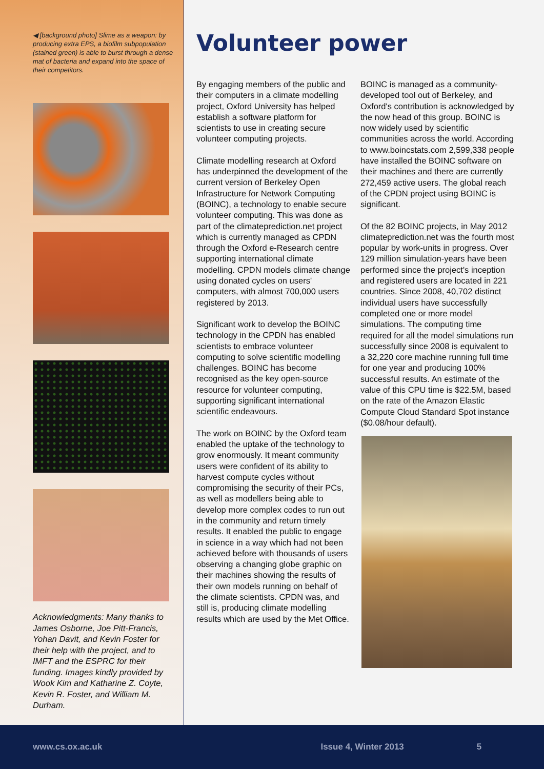◀ [background photo] Slime as a weapon: by producing extra EPS, a biofilm subpopulation (stained green) is able to burst through a dense mat of bacteria and expand into the space of their competitors.
Acknowledgments: Many thanks to James Osborne, Joe Pitt-Francis, Yohan Davit, and Kevin Foster for their help with the project, and to IMFT and the ESPRC for their funding. Images kindly provided by Wook Kim and Katharine Z. Coyte, Kevin R. Foster, and William M. Durham.
Volunteer power
By engaging members of the public and their computers in a climate modelling project, Oxford University has helped establish a software platform for scientists to use in creating secure volunteer computing projects.
Climate modelling research at Oxford has underpinned the development of the current version of Berkeley Open Infrastructure for Network Computing (BOINC), a technology to enable secure volunteer computing. This was done as part of the climateprediction.net project which is currently managed as CPDN through the Oxford e-Research centre supporting international climate modelling. CPDN models climate change using donated cycles on users' computers, with almost 700,000 users registered by 2013.
Significant work to develop the BOINC technology in the CPDN has enabled scientists to embrace volunteer computing to solve scientific modelling challenges. BOINC has become recognised as the key open-source resource for volunteer computing, supporting significant international scientific endeavours.
The work on BOINC by the Oxford team enabled the uptake of the technology to grow enormously. It meant community users were confident of its ability to harvest compute cycles without compromising the security of their PCs, as well as modellers being able to develop more complex codes to run out in the community and return timely results. It enabled the public to engage in science in a way which had not been achieved before with thousands of users observing a changing globe graphic on their machines showing the results of their own models running on behalf of the climate scientists. CPDN was, and still is, producing climate modelling results which are used by the Met Office.
BOINC is managed as a community-developed tool out of Berkeley, and Oxford's contribution is acknowledged by the now head of this group. BOINC is now widely used by scientific communities across the world. According to www.boincstats.com 2,599,338 people have installed the BOINC software on their machines and there are currently 272,459 active users. The global reach of the CPDN project using BOINC is significant.
Of the 82 BOINC projects, in May 2012 climateprediction.net was the fourth most popular by work-units in progress. Over 129 million simulation-years have been performed since the project's inception and registered users are located in 221 countries. Since 2008, 40,702 distinct individual users have successfully completed one or more model simulations. The computing time required for all the model simulations run successfully since 2008 is equivalent to a 32,220 core machine running full time for one year and producing 100% successful results. An estimate of the value of this CPU time is $22.5M, based on the rate of the Amazon Elastic Compute Cloud Standard Spot instance ($0.08/hour default).
www.cs.ox.ac.uk Issue 4, Winter 2013 5